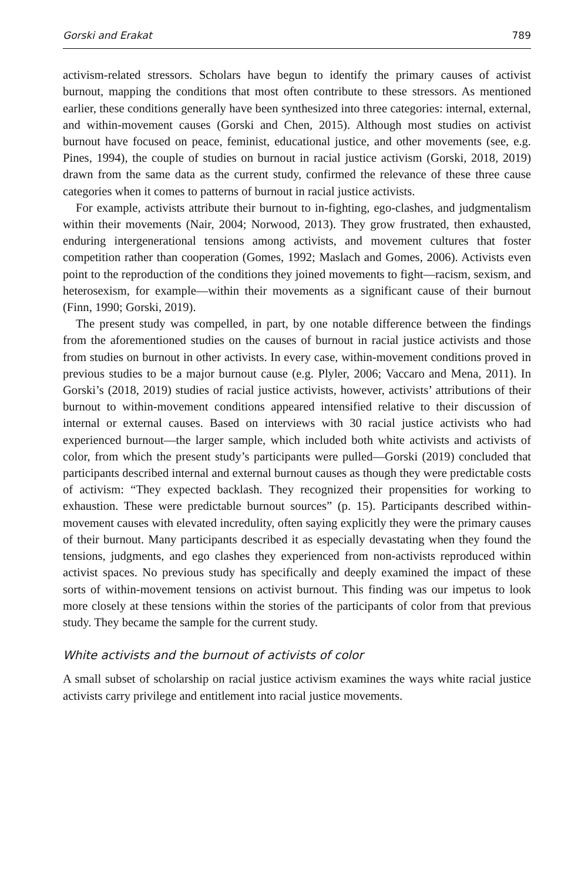Gorski and Erakat 789
activism-related stressors. Scholars have begun to identify the primary causes of activist burnout, mapping the conditions that most often contribute to these stressors. As mentioned earlier, these conditions generally have been synthesized into three categories: internal, external, and within-movement causes (Gorski and Chen, 2015). Although most studies on activist burnout have focused on peace, feminist, educational justice, and other movements (see, e.g. Pines, 1994), the couple of studies on burnout in racial justice activism (Gorski, 2018, 2019) drawn from the same data as the current study, confirmed the relevance of these three cause categories when it comes to patterns of burnout in racial justice activists.
For example, activists attribute their burnout to in-fighting, ego-clashes, and judgmentalism within their movements (Nair, 2004; Norwood, 2013). They grow frustrated, then exhausted, enduring intergenerational tensions among activists, and movement cultures that foster competition rather than cooperation (Gomes, 1992; Maslach and Gomes, 2006). Activists even point to the reproduction of the conditions they joined movements to fight—racism, sexism, and heterosexism, for example—within their movements as a significant cause of their burnout (Finn, 1990; Gorski, 2019).
The present study was compelled, in part, by one notable difference between the findings from the aforementioned studies on the causes of burnout in racial justice activists and those from studies on burnout in other activists. In every case, within-movement conditions proved in previous studies to be a major burnout cause (e.g. Plyler, 2006; Vaccaro and Mena, 2011). In Gorski’s (2018, 2019) studies of racial justice activists, however, activists’ attributions of their burnout to within-movement conditions appeared intensified relative to their discussion of internal or external causes. Based on interviews with 30 racial justice activists who had experienced burnout—the larger sample, which included both white activists and activists of color, from which the present study’s participants were pulled—Gorski (2019) concluded that participants described internal and external burnout causes as though they were predictable costs of activism: “They expected backlash. They recognized their propensities for working to exhaustion. These were predictable burnout sources” (p. 15). Participants described within-movement causes with elevated incredulity, often saying explicitly they were the primary causes of their burnout. Many participants described it as especially devastating when they found the tensions, judgments, and ego clashes they experienced from non-activists reproduced within activist spaces. No previous study has specifically and deeply examined the impact of these sorts of within-movement tensions on activist burnout. This finding was our impetus to look more closely at these tensions within the stories of the participants of color from that previous study. They became the sample for the current study.
White activists and the burnout of activists of color
A small subset of scholarship on racial justice activism examines the ways white racial justice activists carry privilege and entitlement into racial justice movements.